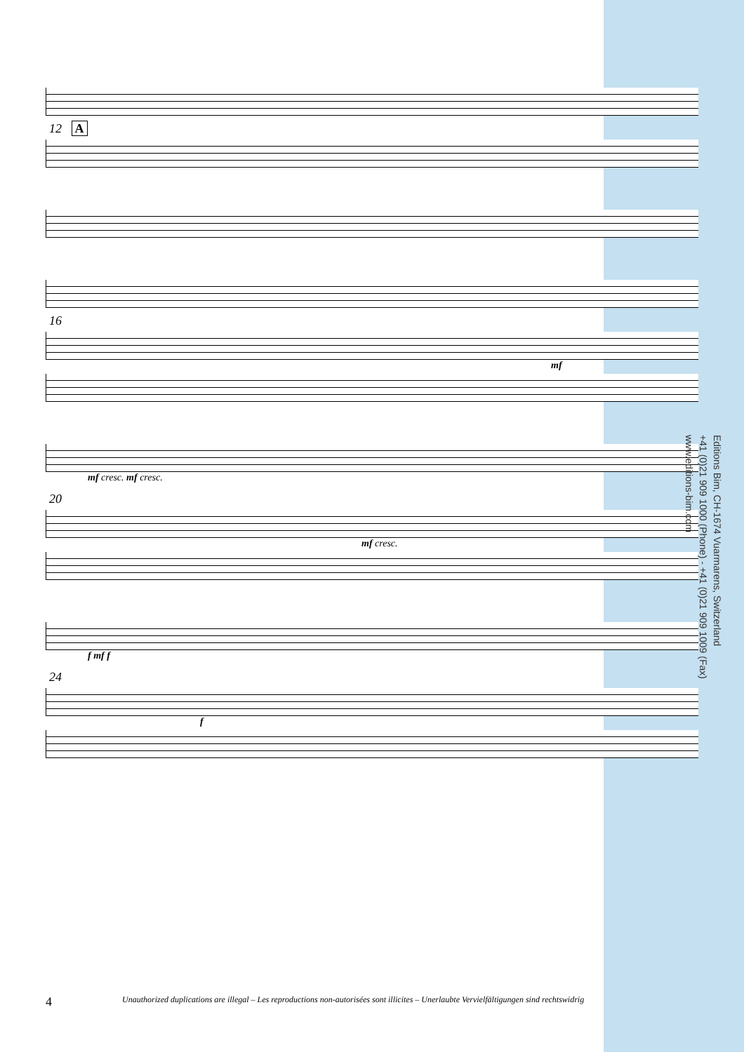12 A
16
mf
mf cresc. mf cresc.
20
mf cresc.
f mf f
24
f
Editions Bim, CH-1674 Vuarmarens, Switzerland
+41 (0)21 909 1000 (Phone) - +41 (0)21 909 1009 (Fax)
www.editions-bim.com
4 Unauthorized duplications are illegal – Les reproductions non-autorisées sont illicites – Unerlaubte Vervielfältigungen sind rechtswidrig